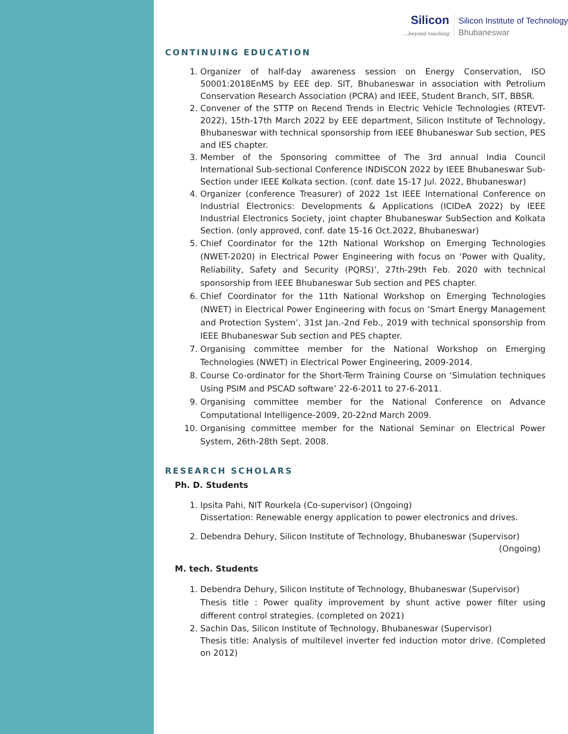Silicon...beyond teaching
Silicon Institute of Technology
Bhubaneswar
CONTINUING EDUCATION
1. Organizer of half-day awareness session on Energy Conservation, ISO 50001:2018EnMS by EEE dep. SIT, Bhubaneswar in association with Petrolium Conservation Research Association (PCRA) and IEEE, Student Branch, SIT, BBSR.
2. Convener of the STTP on Recend Trends in Electric Vehicle Technologies (RTEVT-2022), 15th-17th March 2022 by EEE department, Silicon Institute of Technology, Bhubaneswar with technical sponsorship from IEEE Bhubaneswar Sub section, PES and IES chapter.
3. Member of the Sponsoring committee of The 3rd annual India Council International Sub-sectional Conference INDISCON 2022 by IEEE Bhubaneswar Sub-Section under IEEE Kolkata section. (conf. date 15-17 Jul. 2022, Bhubaneswar)
4. Organizer (conference Treasurer) of 2022 1st IEEE International Conference on Industrial Electronics: Developments & Applications (ICIDeA 2022) by IEEE Industrial Electronics Society, joint chapter Bhubaneswar SubSection and Kolkata Section. (only approved, conf. date 15-16 Oct.2022, Bhubaneswar)
5. Chief Coordinator for the 12th National Workshop on Emerging Technologies (NWET-2020) in Electrical Power Engineering with focus on ‘Power with Quality, Reliability, Safety and Security (PQRS)’, 27th-29th Feb. 2020 with technical sponsorship from IEEE Bhubaneswar Sub section and PES chapter.
6. Chief Coordinator for the 11th National Workshop on Emerging Technologies (NWET) in Electrical Power Engineering with focus on ‘Smart Energy Management and Protection System’, 31st Jan.-2nd Feb., 2019 with technical sponsorship from IEEE Bhubaneswar Sub section and PES chapter.
7. Organising committee member for the National Workshop on Emerging Technologies (NWET) in Electrical Power Engineering, 2009-2014.
8. Course Co-ordinator for the Short-Term Training Course on ‘Simulation techniques Using PSIM and PSCAD software’ 22-6-2011 to 27-6-2011.
9. Organising committee member for the National Conference on Advance Computational Intelligence-2009, 20-22nd March 2009.
10. Organising committee member for the National Seminar on Electrical Power System, 26th-28th Sept. 2008.
RESEARCH SCHOLARS
Ph. D. Students
1. Ipsita Pahi, NIT Rourkela (Co-supervisor) (Ongoing)
Dissertation: Renewable energy application to power electronics and drives.
2. Debendra Dehury, Silicon Institute of Technology, Bhubaneswar (Supervisor)
(Ongoing)
M. tech. Students
1. Debendra Dehury, Silicon Institute of Technology, Bhubaneswar (Supervisor)
Thesis title : Power quality improvement by shunt active power filter using different control strategies. (completed on 2021)
2. Sachin Das, Silicon Institute of Technology, Bhubaneswar (Supervisor)
Thesis title: Analysis of multilevel inverter fed induction motor drive. (Completed on 2012)